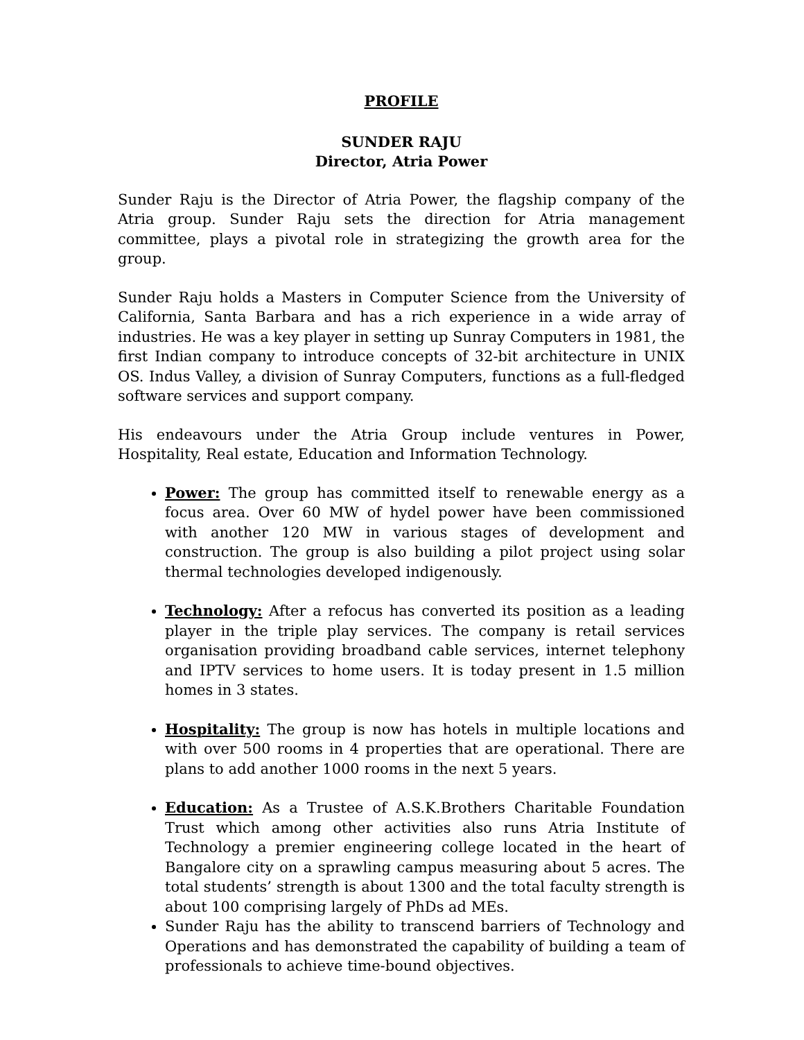PROFILE
SUNDER RAJU
Director, Atria Power
Sunder Raju is the Director of Atria Power, the flagship company of the Atria group. Sunder Raju sets the direction for Atria management committee, plays a pivotal role in strategizing the growth area for the group.
Sunder Raju holds a Masters in Computer Science from the University of California, Santa Barbara and has a rich experience in a wide array of industries. He was a key player in setting up Sunray Computers in 1981, the first Indian company to introduce concepts of 32-bit architecture in UNIX OS. Indus Valley, a division of Sunray Computers, functions as a full-fledged software services and support company.
His endeavours under the Atria Group include ventures in Power, Hospitality, Real estate, Education and Information Technology.
Power: The group has committed itself to renewable energy as a focus area. Over 60 MW of hydel power have been commissioned with another 120 MW in various stages of development and construction. The group is also building a pilot project using solar thermal technologies developed indigenously.
Technology: After a refocus has converted its position as a leading player in the triple play services. The company is retail services organisation providing broadband cable services, internet telephony and IPTV services to home users. It is today present in 1.5 million homes in 3 states.
Hospitality: The group is now has hotels in multiple locations and with over 500 rooms in 4 properties that are operational. There are plans to add another 1000 rooms in the next 5 years.
Education: As a Trustee of A.S.K.Brothers Charitable Foundation Trust which among other activities also runs Atria Institute of Technology a premier engineering college located in the heart of Bangalore city on a sprawling campus measuring about 5 acres. The total students’ strength is about 1300 and the total faculty strength is about 100 comprising largely of PhDs ad MEs.
Sunder Raju has the ability to transcend barriers of Technology and Operations and has demonstrated the capability of building a team of professionals to achieve time-bound objectives.